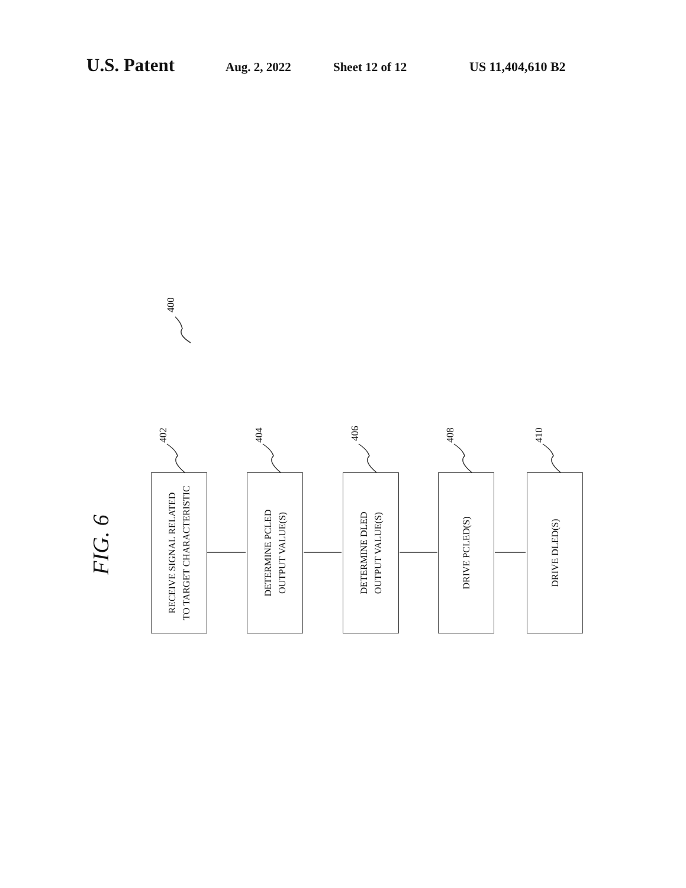U.S. Patent
Aug. 2, 2022 Sheet 12 of 12 US 11,404,610 B2
400
FIG. 6
402 404 406 408 410
RECEIVE SIGNAL RELATED
TO TARGET CHARACTERISTIC
DETERMINE PCLED
OUTPUT VALUE(S)
DETERMINE DLED
OUTPUT VALUE(S)
DRIVE PCLED(S)
DRIVE DLED(S)